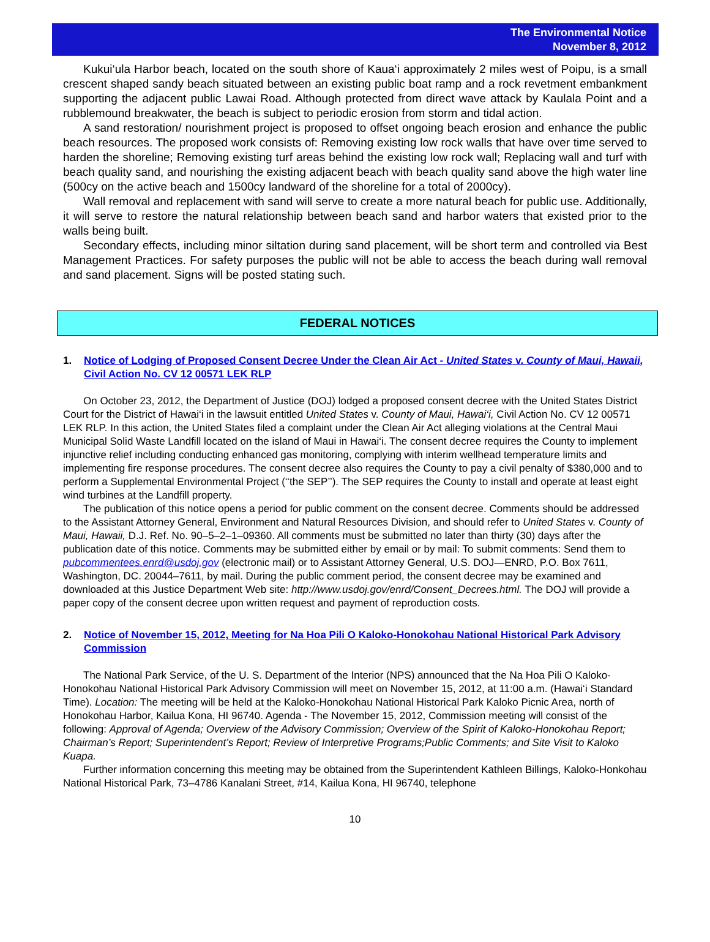The Environmental Notice
November 8, 2012
Kukui‘ula Harbor beach, located on the south shore of Kaua‘i approximately 2 miles west of Poipu, is a small crescent shaped sandy beach situated between an existing public boat ramp and a rock revetment embankment supporting the adjacent public Lawai Road. Although protected from direct wave attack by Kaulala Point and a rubblemound breakwater, the beach is subject to periodic erosion from storm and tidal action.
A sand restoration/ nourishment project is proposed to offset ongoing beach erosion and enhance the public beach resources. The proposed work consists of: Removing existing low rock walls that have over time served to harden the shoreline; Removing existing turf areas behind the existing low rock wall; Replacing wall and turf with beach quality sand, and nourishing the existing adjacent beach with beach quality sand above the high water line (500cy on the active beach and 1500cy landward of the shoreline for a total of 2000cy).
Wall removal and replacement with sand will serve to create a more natural beach for public use. Additionally, it will serve to restore the natural relationship between beach sand and harbor waters that existed prior to the walls being built.
Secondary effects, including minor siltation during sand placement, will be short term and controlled via Best Management Practices. For safety purposes the public will not be able to access the beach during wall removal and sand placement. Signs will be posted stating such.
FEDERAL NOTICES
1. Notice of Lodging of Proposed Consent Decree Under the Clean Air Act - United States v. County of Maui, Hawaii, Civil Action No. CV 12 00571 LEK RLP
On October 23, 2012, the Department of Justice (DOJ) lodged a proposed consent decree with the United States District Court for the District of Hawai‘i in the lawsuit entitled United States v. County of Maui, Hawai‘i, Civil Action No. CV 12 00571 LEK RLP. In this action, the United States filed a complaint under the Clean Air Act alleging violations at the Central Maui Municipal Solid Waste Landfill located on the island of Maui in Hawai‘i. The consent decree requires the County to implement injunctive relief including conducting enhanced gas monitoring, complying with interim wellhead temperature limits and implementing fire response procedures. The consent decree also requires the County to pay a civil penalty of $380,000 and to perform a Supplemental Environmental Project (‘‘the SEP’’). The SEP requires the County to install and operate at least eight wind turbines at the Landfill property.
The publication of this notice opens a period for public comment on the consent decree. Comments should be addressed to the Assistant Attorney General, Environment and Natural Resources Division, and should refer to United States v. County of Maui, Hawaii, D.J. Ref. No. 90–5–2–1–09360. All comments must be submitted no later than thirty (30) days after the publication date of this notice. Comments may be submitted either by email or by mail: To submit comments: Send them to pubcommentees.enrd@usdoj.gov (electronic mail) or to Assistant Attorney General, U.S. DOJ—ENRD, P.O. Box 7611, Washington, DC. 20044–7611, by mail. During the public comment period, the consent decree may be examined and downloaded at this Justice Department Web site: http://www.usdoj.gov/enrd/Consent_Decrees.html. The DOJ will provide a paper copy of the consent decree upon written request and payment of reproduction costs.
2. Notice of November 15, 2012, Meeting for Na Hoa Pili O Kaloko-Honokohau National Historical Park Advisory Commission
The National Park Service, of the U. S. Department of the Interior (NPS) announced that the Na Hoa Pili O Kaloko-Honokohau National Historical Park Advisory Commission will meet on November 15, 2012, at 11:00 a.m. (Hawai‘i Standard Time). Location: The meeting will be held at the Kaloko-Honokohau National Historical Park Kaloko Picnic Area, north of Honokohau Harbor, Kailua Kona, HI 96740. Agenda - The November 15, 2012, Commission meeting will consist of the following: Approval of Agenda; Overview of the Advisory Commission; Overview of the Spirit of Kaloko-Honokohau Report; Chairman’s Report; Superintendent’s Report; Review of Interpretive Programs;Public Comments; and Site Visit to Kaloko Kuapa.
Further information concerning this meeting may be obtained from the Superintendent Kathleen Billings, Kaloko-Honkohau National Historical Park, 73–4786 Kanalani Street, #14, Kailua Kona, HI 96740, telephone
10